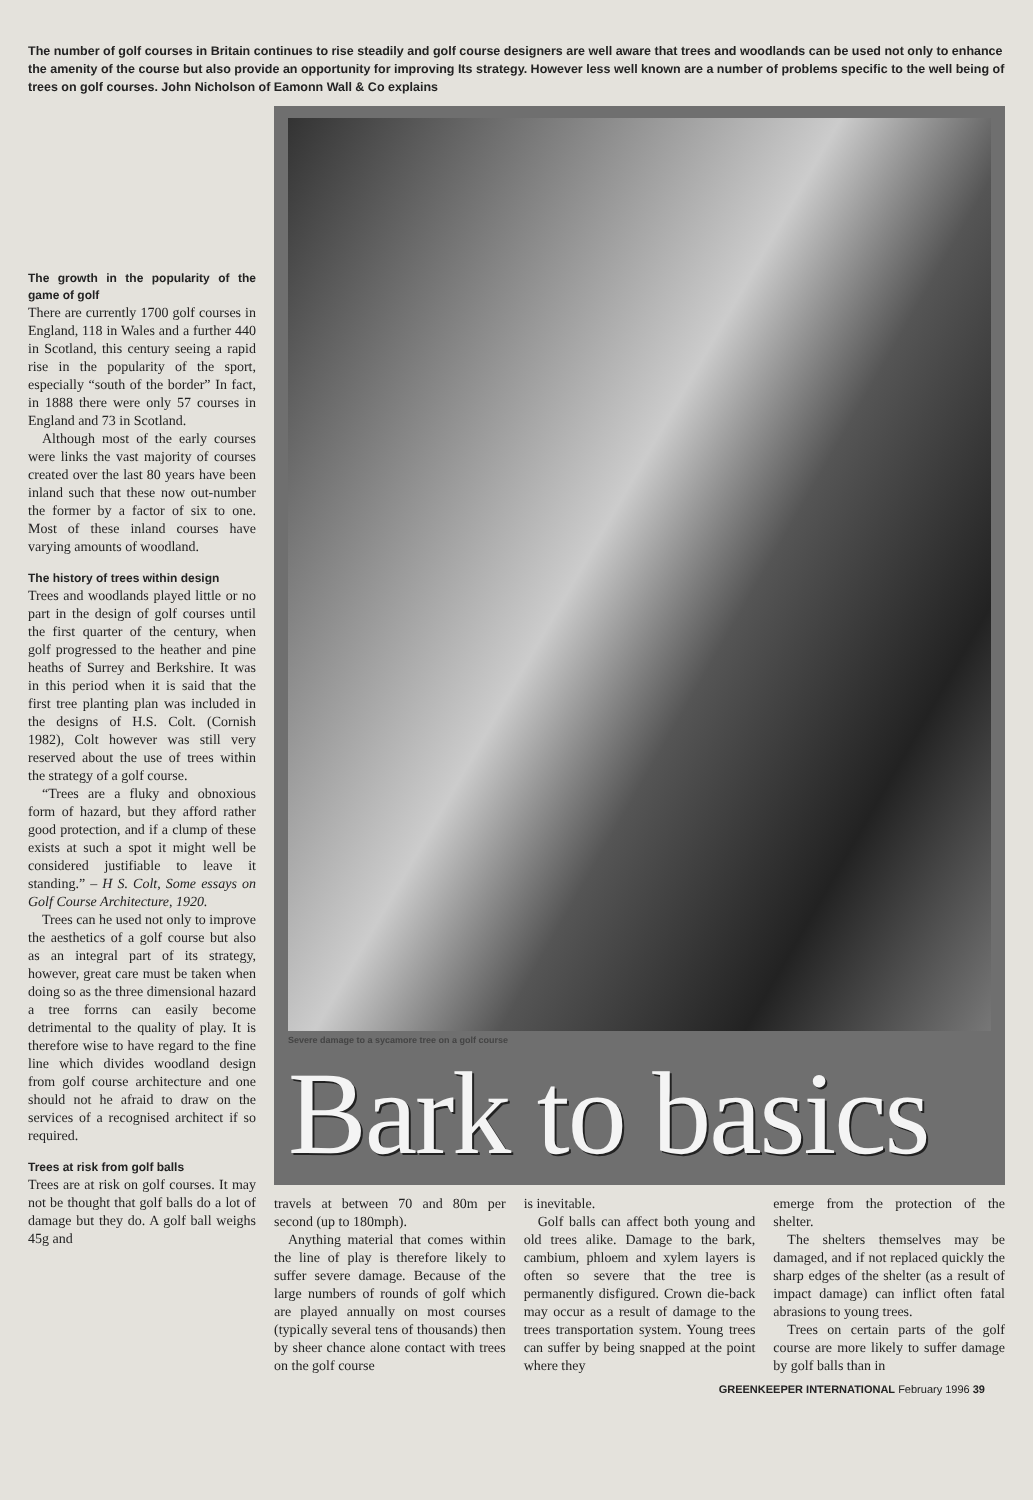The number of golf courses in Britain continues to rise steadily and golf course designers are well aware that trees and woodlands can be used not only to enhance the amenity of the course but also provide an opportunity for improving Its strategy. However less well known are a number of problems specific to the well being of trees on golf courses. John Nicholson of Eamonn Wall & Co explains
The growth in the popularity of the game of golf
There are currently 1700 golf courses in England, 118 in Wales and a further 440 in Scotland, this century seeing a rapid rise in the popularity of the sport, especially “south of the border” In fact, in 1888 there were only 57 courses in England and 73 in Scotland.
Although most of the early courses were links the vast majority of courses created over the last 80 years have been inland such that these now out-number the former by a factor of six to one. Most of these inland courses have varying amounts of woodland.
The history of trees within design
Trees and woodlands played little or no part in the design of golf courses until the first quarter of the century, when golf progressed to the heather and pine heaths of Surrey and Berkshire. It was in this period when it is said that the first tree planting plan was included in the designs of H.S. Colt. (Cornish 1982), Colt however was still very reserved about the use of trees within the strategy of a golf course.
“Trees are a fluky and obnoxious form of hazard, but they afford rather good protection, and if a clump of these exists at such a spot it might well be considered justifiable to leave it standing.” – H S. Colt, Some essays on Golf Course Architecture, 1920.
Trees can he used not only to improve the aesthetics of a golf course but also as an integral part of its strategy, however, great care must be taken when doing so as the three dimensional hazard a tree forrns can easily become detrimental to the quality of play. It is therefore wise to have regard to the fine line which divides woodland design from golf course architecture and one should not he afraid to draw on the services of a recognised architect if so required.
Trees at risk from golf balls
Trees are at risk on golf courses. It may not be thought that golf balls do a lot of damage but they do. A golf ball weighs 45g and
Severe damage to a sycamore tree on a golf course
Bark to basics
travels at between 70 and 80m per second (up to 180mph).
Anything material that comes within the line of play is therefore likely to suffer severe damage. Because of the large numbers of rounds of golf which are played annually on most courses (typically several tens of thousands) then by sheer chance alone contact with trees on the golf course
is inevitable.
Golf balls can affect both young and old trees alike. Damage to the bark, cambium, phloem and xylem layers is often so severe that the tree is permanently disfigured. Crown die-back may occur as a result of damage to the trees transportation system. Young trees can suffer by being snapped at the point where they
emerge from the protection of the shelter.
The shelters themselves may be damaged, and if not replaced quickly the sharp edges of the shelter (as a result of impact damage) can inflict often fatal abrasions to young trees.
Trees on certain parts of the golf course are more likely to suffer damage by golf balls than in
GREENKEEPER INTERNATIONAL February 1996 39